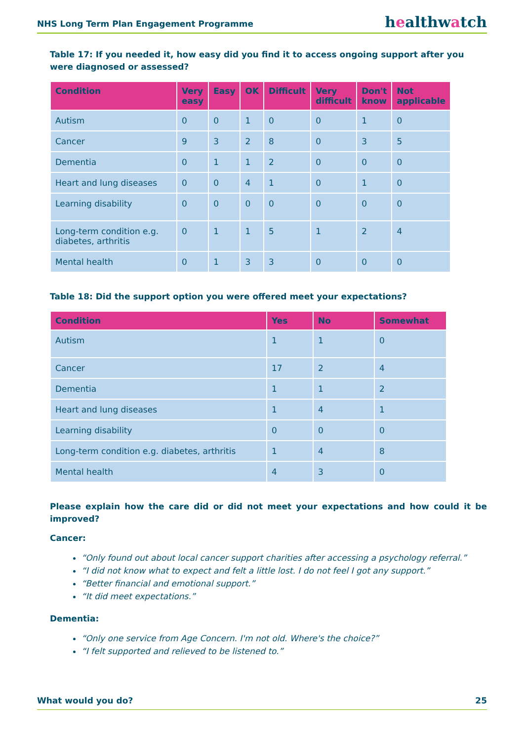NHS Long Term Plan Engagement Programme
healthwatch
Table 17: If you needed it, how easy did you find it to access ongoing support after you were diagnosed or assessed?
| Condition | Very easy | Easy | OK | Difficult | Very difficult | Don't know | Not applicable |
| --- | --- | --- | --- | --- | --- | --- | --- |
| Autism | 0 | 0 | 1 | 0 | 0 | 1 | 0 |
| Cancer | 9 | 3 | 2 | 8 | 0 | 3 | 5 |
| Dementia | 0 | 1 | 1 | 2 | 0 | 0 | 0 |
| Heart and lung diseases | 0 | 0 | 4 | 1 | 0 | 1 | 0 |
| Learning disability | 0 | 0 | 0 | 0 | 0 | 0 | 0 |
| Long-term condition e.g. diabetes, arthritis | 0 | 1 | 1 | 5 | 1 | 2 | 4 |
| Mental health | 0 | 1 | 3 | 3 | 0 | 0 | 0 |
Table 18: Did the support option you were offered meet your expectations?
| Condition | Yes | No | Somewhat |
| --- | --- | --- | --- |
| Autism | 1 | 1 | 0 |
| Cancer | 17 | 2 | 4 |
| Dementia | 1 | 1 | 2 |
| Heart and lung diseases | 1 | 4 | 1 |
| Learning disability | 0 | 0 | 0 |
| Long-term condition e.g. diabetes, arthritis | 1 | 4 | 8 |
| Mental health | 4 | 3 | 0 |
Please explain how the care did or did not meet your expectations and how could it be improved?
Cancer:
“Only found out about local cancer support charities after accessing a psychology referral.”
“I did not know what to expect and felt a little lost. I do not feel I got any support.”
“Better financial and emotional support.”
“It did meet expectations.”
Dementia:
“Only one service from Age Concern. I'm not old. Where's the choice?”
“I felt supported and relieved to be listened to.”
What would you do? 25